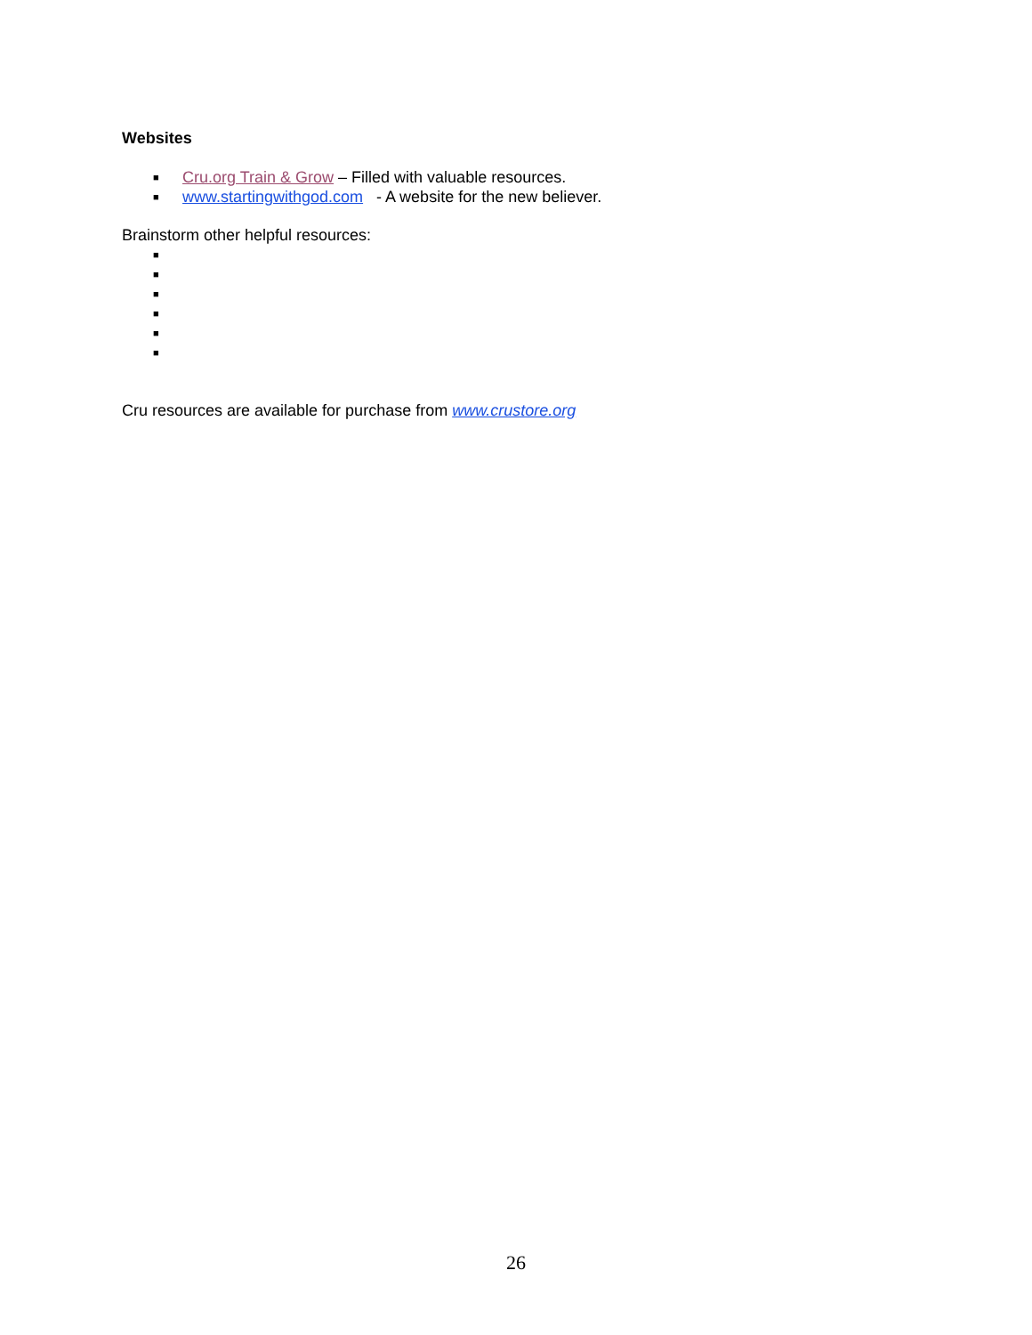Websites
■ Cru.org Train & Grow – Filled with valuable resources.
■ www.startingwithgod.com - A website for the new believer.
Brainstorm other helpful resources:
■
■
■
■
■
■
Cru resources are available for purchase from www.crustore.org
26